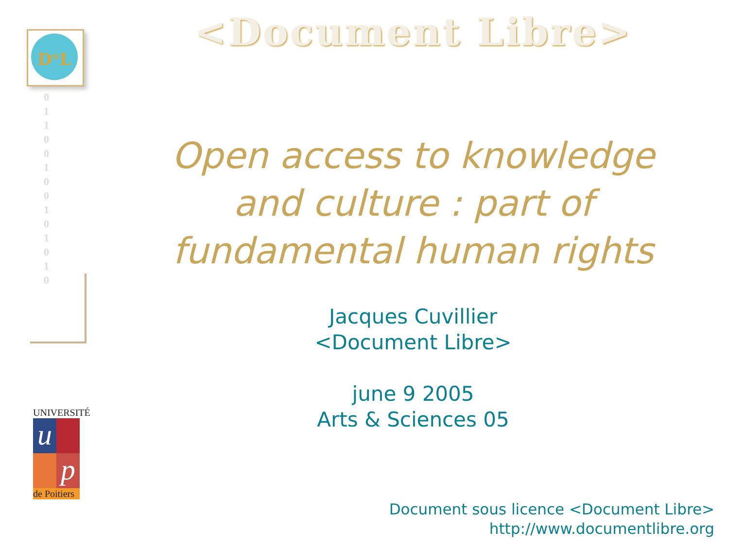D<sup>W</sup>L
0 1 1 0 0 1 0 0 1 0 1 0 1 0
UNIVERSITÉ
u
p
de Poitiers
<Document Libre>
Open access to knowledge
and culture : part of
fundamental human rights
Jacques Cuvillier
<Document Libre>
june 9 2005
Arts & Sciences 05
Document sous licence <Document Libre>
http://www.documentlibre.org